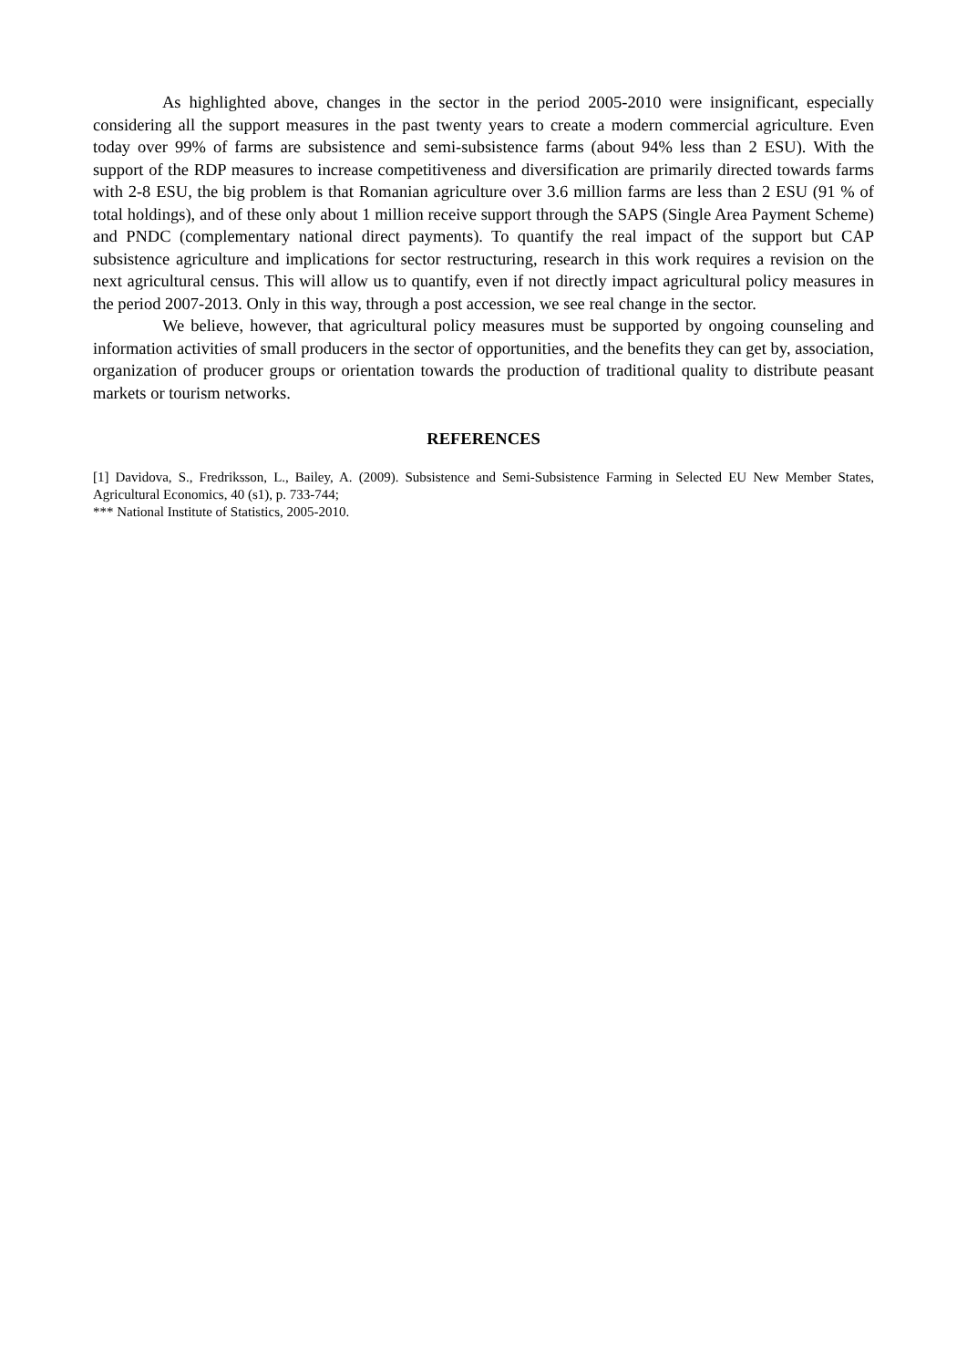As highlighted above, changes in the sector in the period 2005-2010 were insignificant, especially considering all the support measures in the past twenty years to create a modern commercial agriculture. Even today over 99% of farms are subsistence and semi-subsistence farms (about 94% less than 2 ESU). With the support of the RDP measures to increase competitiveness and diversification are primarily directed towards farms with 2-8 ESU, the big problem is that Romanian agriculture over 3.6 million farms are less than 2 ESU (91 % of total holdings), and of these only about 1 million receive support through the SAPS (Single Area Payment Scheme) and PNDC (complementary national direct payments). To quantify the real impact of the support but CAP subsistence agriculture and implications for sector restructuring, research in this work requires a revision on the next agricultural census. This will allow us to quantify, even if not directly impact agricultural policy measures in the period 2007-2013. Only in this way, through a post accession, we see real change in the sector.
We believe, however, that agricultural policy measures must be supported by ongoing counseling and information activities of small producers in the sector of opportunities, and the benefits they can get by, association, organization of producer groups or orientation towards the production of traditional quality to distribute peasant markets or tourism networks.
REFERENCES
[1] Davidova, S., Fredriksson, L., Bailey, A. (2009). Subsistence and Semi-Subsistence Farming in Selected EU New Member States, Agricultural Economics, 40 (s1), p. 733-744;
*** National Institute of Statistics, 2005-2010.